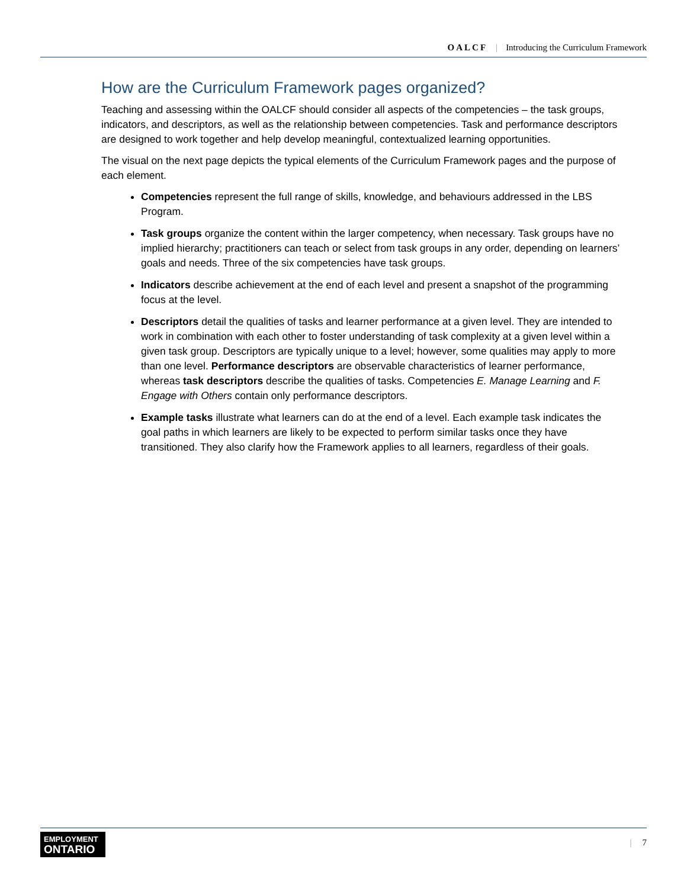OALCF | Introducing the Curriculum Framework
How are the Curriculum Framework pages organized?
Teaching and assessing within the OALCF should consider all aspects of the competencies – the task groups, indicators, and descriptors, as well as the relationship between competencies. Task and performance descriptors are designed to work together and help develop meaningful, contextualized learning opportunities.
The visual on the next page depicts the typical elements of the Curriculum Framework pages and the purpose of each element.
Competencies represent the full range of skills, knowledge, and behaviours addressed in the LBS Program.
Task groups organize the content within the larger competency, when necessary. Task groups have no implied hierarchy; practitioners can teach or select from task groups in any order, depending on learners’ goals and needs. Three of the six competencies have task groups.
Indicators describe achievement at the end of each level and present a snapshot of the programming focus at the level.
Descriptors detail the qualities of tasks and learner performance at a given level. They are intended to work in combination with each other to foster understanding of task complexity at a given level within a given task group. Descriptors are typically unique to a level; however, some qualities may apply to more than one level. Performance descriptors are observable characteristics of learner performance, whereas task descriptors describe the qualities of tasks. Competencies E. Manage Learning and F. Engage with Others contain only performance descriptors.
Example tasks illustrate what learners can do at the end of a level. Each example task indicates the goal paths in which learners are likely to be expected to perform similar tasks once they have transitioned. They also clarify how the Framework applies to all learners, regardless of their goals.
EMPLOYMENT
ONTARIO
| 7